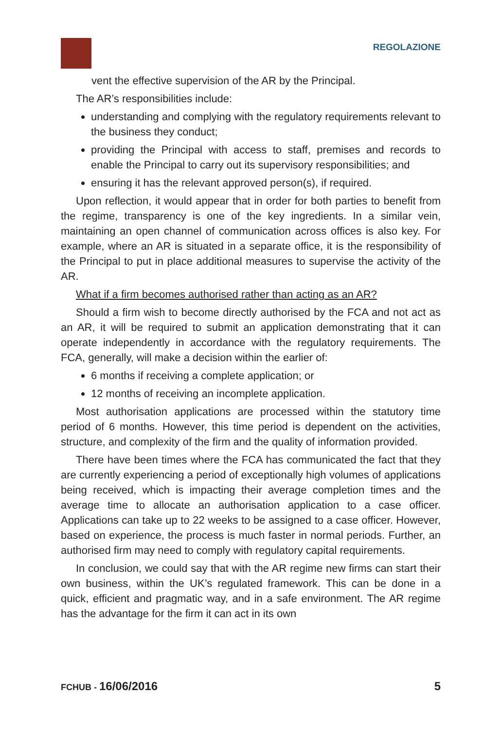REGOLAZIONE
vent the effective supervision of the AR by the Principal.
The AR’s responsibilities include:
understanding and complying with the regulatory requirements relevant to the business they conduct;
providing the Principal with access to staff, premises and records to enable the Principal to carry out its supervisory responsibilities; and
ensuring it has the relevant approved person(s), if required.
Upon reflection, it would appear that in order for both parties to benefit from the regime, transparency is one of the key ingredients. In a similar vein, maintaining an open channel of communication across offices is also key. For example, where an AR is situated in a separate office, it is the responsibility of the Principal to put in place additional measures to supervise the activity of the AR.
What if a firm becomes authorised rather than acting as an AR?
Should a firm wish to become directly authorised by the FCA and not act as an AR, it will be required to submit an application demonstrating that it can operate independently in accordance with the regulatory requirements. The FCA, generally, will make a decision within the earlier of:
6 months if receiving a complete application; or
12 months of receiving an incomplete application.
Most authorisation applications are processed within the statutory time period of 6 months. However, this time period is dependent on the activities, structure, and complexity of the firm and the quality of information provided.
There have been times where the FCA has communicated the fact that they are currently experiencing a period of exceptionally high volumes of applications being received, which is impacting their average completion times and the average time to allocate an authorisation application to a case officer. Applications can take up to 22 weeks to be assigned to a case officer. However, based on experience, the process is much faster in normal periods. Further, an authorised firm may need to comply with regulatory capital requirements.
In conclusion, we could say that with the AR regime new firms can start their own business, within the UK’s regulated framework. This can be done in a quick, efficient and pragmatic way, and in a safe environment. The AR regime has the advantage for the firm it can act in its own
FCHUB - 16/06/2016 5